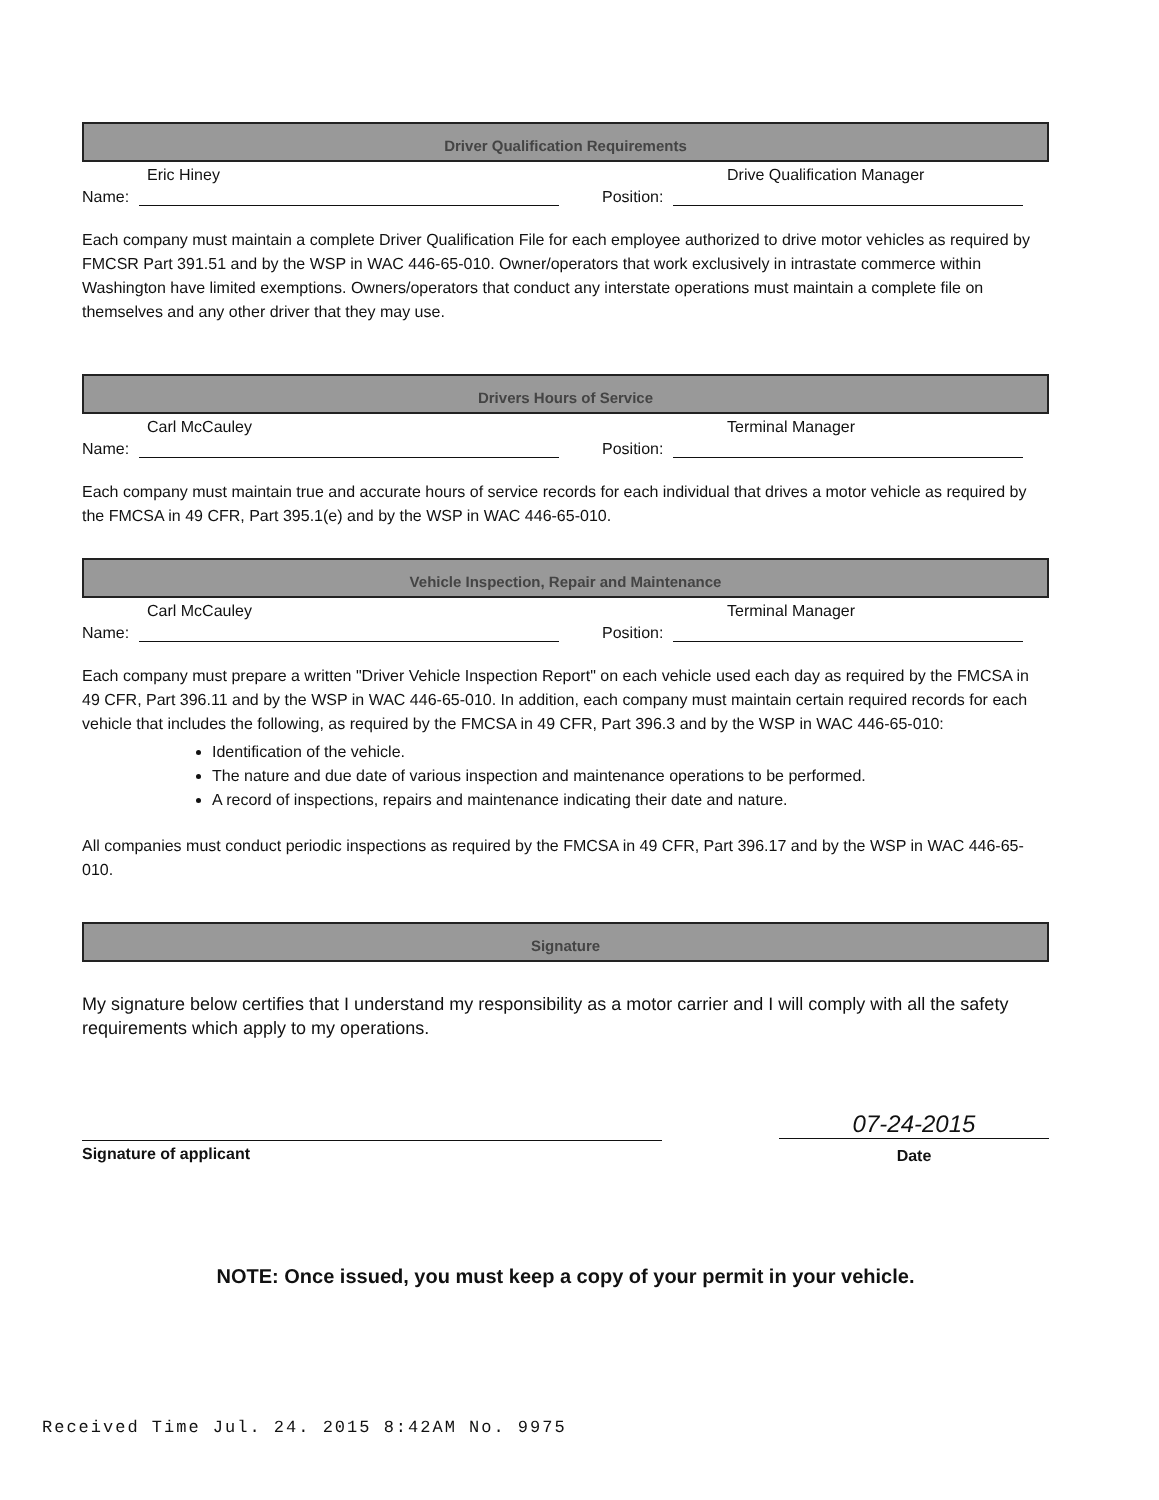Driver Qualification Requirements
Eric Hiney
Name:
Drive Qualification Manager
Position:
Each company must maintain a complete Driver Qualification File for each employee authorized to drive motor vehicles as required by FMCSR Part 391.51 and by the WSP in WAC 446-65-010. Owner/operators that work exclusively in intrastate commerce within Washington have limited exemptions. Owners/operators that conduct any interstate operations must maintain a complete file on themselves and any other driver that they may use.
Drivers Hours of Service
Carl McCauley
Name:
Terminal Manager
Position:
Each company must maintain true and accurate hours of service records for each individual that drives a motor vehicle as required by the FMCSA in 49 CFR, Part 395.1(e) and by the WSP in WAC 446-65-010.
Vehicle Inspection, Repair and Maintenance
Carl McCauley
Name:
Terminal Manager
Position:
Each company must prepare a written "Driver Vehicle Inspection Report" on each vehicle used each day as required by the FMCSA in 49 CFR, Part 396.11 and by the WSP in WAC 446-65-010. In addition, each company must maintain certain required records for each vehicle that includes the following, as required by the FMCSA in 49 CFR, Part 396.3 and by the WSP in WAC 446-65-010:
Identification of the vehicle.
The nature and due date of various inspection and maintenance operations to be performed.
A record of inspections, repairs and maintenance indicating their date and nature.
All companies must conduct periodic inspections as required by the FMCSA in 49 CFR, Part 396.17 and by the WSP in WAC 446-65-010.
Signature
My signature below certifies that I understand my responsibility as a motor carrier and I will comply with all the safety requirements which apply to my operations.
Signature of applicant
07-24-2015
Date
NOTE: Once issued, you must keep a copy of your permit in your vehicle.
Received Time Jul. 24. 2015 8:42AM No. 9975